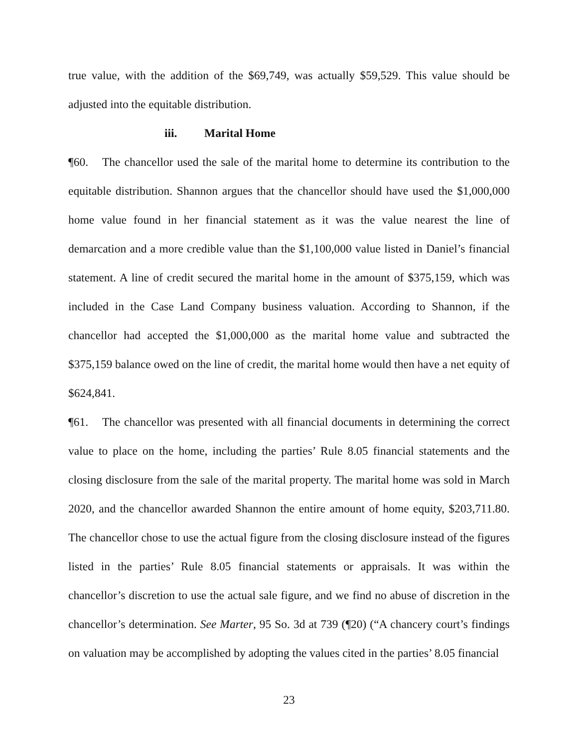true value, with the addition of the $69,749, was actually $59,529. This value should be adjusted into the equitable distribution.
iii. Marital Home
¶60. The chancellor used the sale of the marital home to determine its contribution to the equitable distribution. Shannon argues that the chancellor should have used the $1,000,000 home value found in her financial statement as it was the value nearest the line of demarcation and a more credible value than the $1,100,000 value listed in Daniel’s financial statement. A line of credit secured the marital home in the amount of $375,159, which was included in the Case Land Company business valuation. According to Shannon, if the chancellor had accepted the $1,000,000 as the marital home value and subtracted the $375,159 balance owed on the line of credit, the marital home would then have a net equity of $624,841.
¶61. The chancellor was presented with all financial documents in determining the correct value to place on the home, including the parties’ Rule 8.05 financial statements and the closing disclosure from the sale of the marital property. The marital home was sold in March 2020, and the chancellor awarded Shannon the entire amount of home equity, $203,711.80. The chancellor chose to use the actual figure from the closing disclosure instead of the figures listed in the parties’ Rule 8.05 financial statements or appraisals. It was within the chancellor’s discretion to use the actual sale figure, and we find no abuse of discretion in the chancellor’s determination. See Marter, 95 So. 3d at 739 (¶20) (“A chancery court’s findings on valuation may be accomplished by adopting the values cited in the parties’ 8.05 financial
23